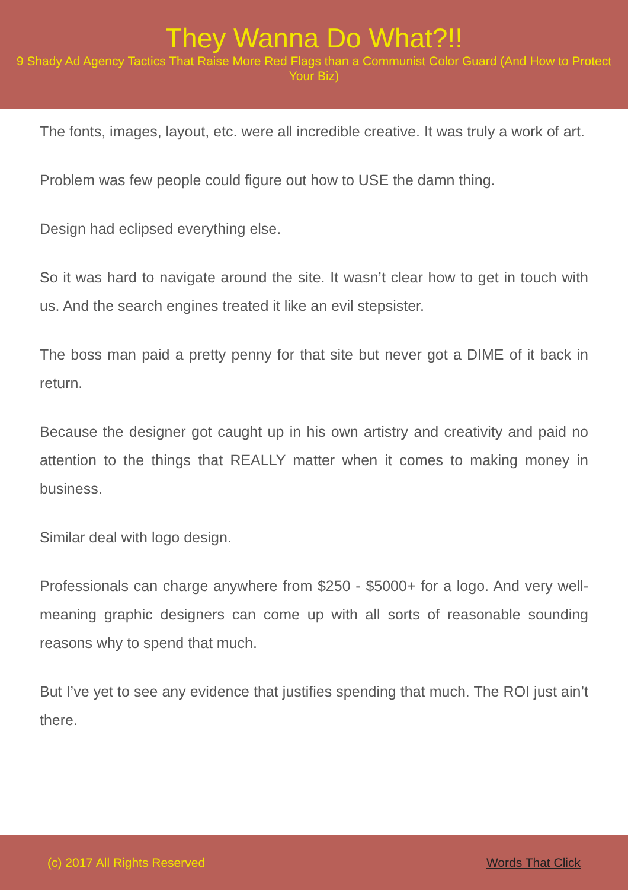They Wanna Do What?!!
9 Shady Ad Agency Tactics That Raise More Red Flags than a Communist Color Guard (And How to Protect Your Biz)
The fonts, images, layout, etc. were all incredible creative. It was truly a work of art.
Problem was few people could figure out how to USE the damn thing.
Design had eclipsed everything else.
So it was hard to navigate around the site. It wasn’t clear how to get in touch with us. And the search engines treated it like an evil stepsister.
The boss man paid a pretty penny for that site but never got a DIME of it back in return.
Because the designer got caught up in his own artistry and creativity and paid no attention to the things that REALLY matter when it comes to making money in business.
Similar deal with logo design.
Professionals can charge anywhere from $250 - $5000+ for a logo. And very well-meaning graphic designers can come up with all sorts of reasonable sounding reasons why to spend that much.
But I’ve yet to see any evidence that justifies spending that much. The ROI just ain’t there.
(c) 2017 All Rights Reserved Words That Click